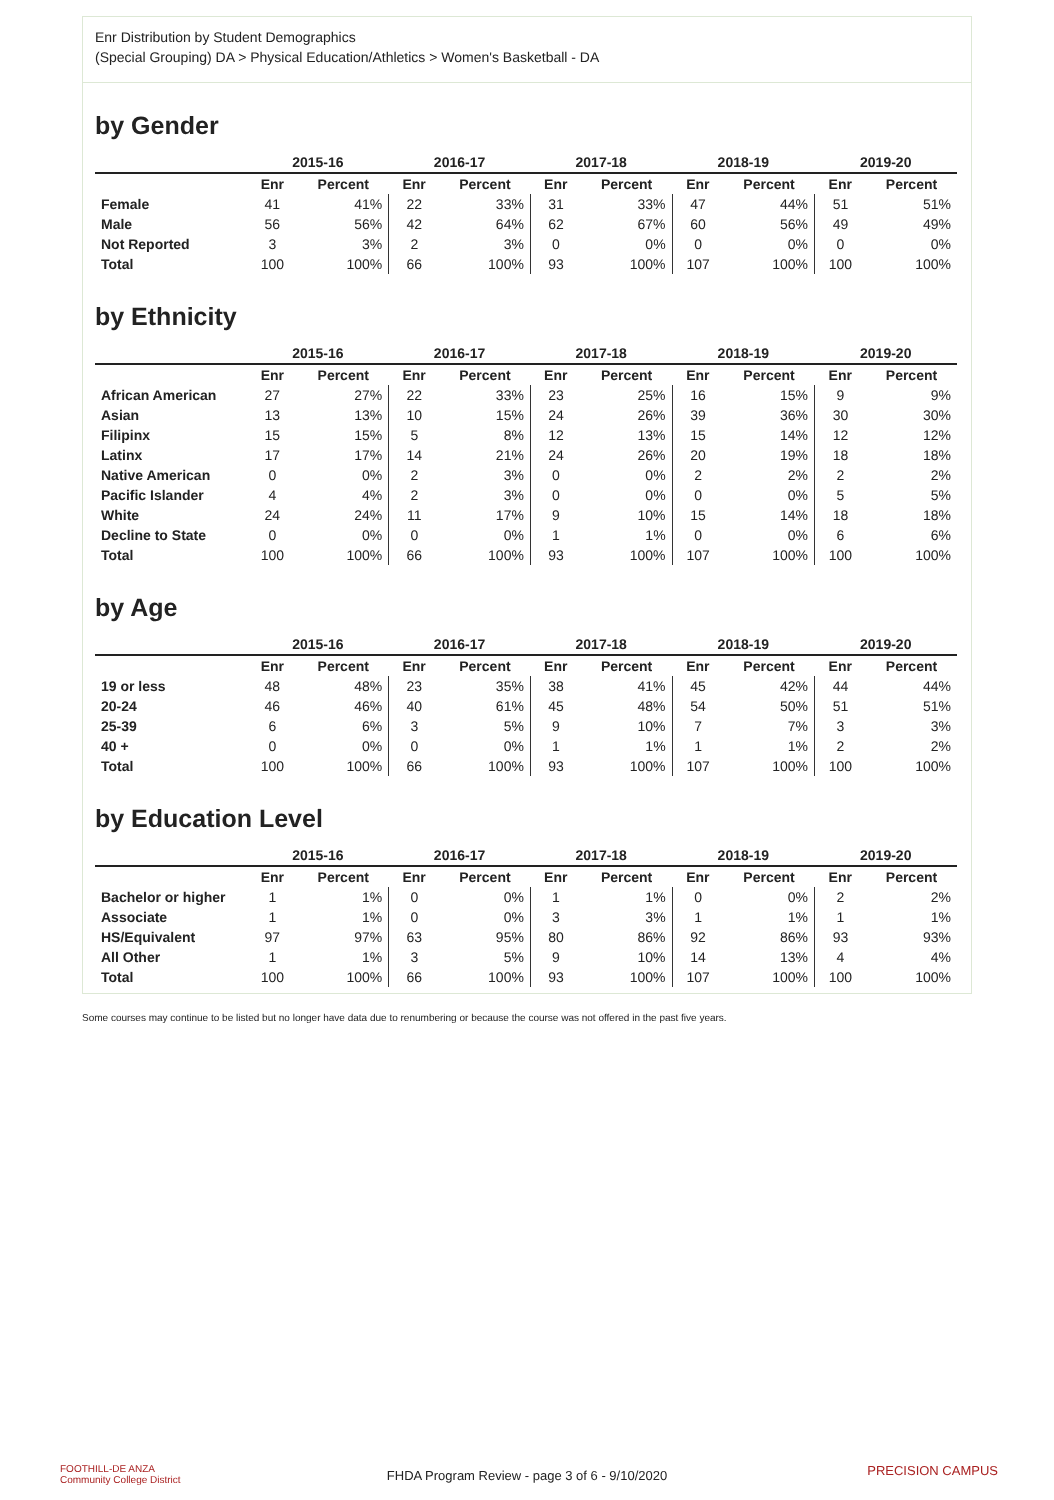Enr Distribution by Student Demographics
(Special Grouping) DA > Physical Education/Athletics > Women's Basketball - DA
by Gender
| | 2015-16 | | 2016-17 | | 2017-18 | | 2018-19 | | 2019-20 | |
| --- | --- | --- | --- | --- | --- | --- | --- | --- | --- | --- |
| | Enr | Percent | Enr | Percent | Enr | Percent | Enr | Percent | Enr | Percent |
| Female | 41 | 41% | 22 | 33% | 31 | 33% | 47 | 44% | 51 | 51% |
| Male | 56 | 56% | 42 | 64% | 62 | 67% | 60 | 56% | 49 | 49% |
| Not Reported | 3 | 3% | 2 | 3% | 0 | 0% | 0 | 0% | 0 | 0% |
| Total | 100 | 100% | 66 | 100% | 93 | 100% | 107 | 100% | 100 | 100% |
by Ethnicity
| | 2015-16 | | 2016-17 | | 2017-18 | | 2018-19 | | 2019-20 | |
| --- | --- | --- | --- | --- | --- | --- | --- | --- | --- | --- |
| | Enr | Percent | Enr | Percent | Enr | Percent | Enr | Percent | Enr | Percent |
| African American | 27 | 27% | 22 | 33% | 23 | 25% | 16 | 15% | 9 | 9% |
| Asian | 13 | 13% | 10 | 15% | 24 | 26% | 39 | 36% | 30 | 30% |
| Filipinx | 15 | 15% | 5 | 8% | 12 | 13% | 15 | 14% | 12 | 12% |
| Latinx | 17 | 17% | 14 | 21% | 24 | 26% | 20 | 19% | 18 | 18% |
| Native American | 0 | 0% | 2 | 3% | 0 | 0% | 2 | 2% | 2 | 2% |
| Pacific Islander | 4 | 4% | 2 | 3% | 0 | 0% | 0 | 0% | 5 | 5% |
| White | 24 | 24% | 11 | 17% | 9 | 10% | 15 | 14% | 18 | 18% |
| Decline to State | 0 | 0% | 0 | 0% | 1 | 1% | 0 | 0% | 6 | 6% |
| Total | 100 | 100% | 66 | 100% | 93 | 100% | 107 | 100% | 100 | 100% |
by Age
| | 2015-16 | | 2016-17 | | 2017-18 | | 2018-19 | | 2019-20 | |
| --- | --- | --- | --- | --- | --- | --- | --- | --- | --- | --- |
| | Enr | Percent | Enr | Percent | Enr | Percent | Enr | Percent | Enr | Percent |
| 19 or less | 48 | 48% | 23 | 35% | 38 | 41% | 45 | 42% | 44 | 44% |
| 20-24 | 46 | 46% | 40 | 61% | 45 | 48% | 54 | 50% | 51 | 51% |
| 25-39 | 6 | 6% | 3 | 5% | 9 | 10% | 7 | 7% | 3 | 3% |
| 40 + | 0 | 0% | 0 | 0% | 1 | 1% | 1 | 1% | 2 | 2% |
| Total | 100 | 100% | 66 | 100% | 93 | 100% | 107 | 100% | 100 | 100% |
by Education Level
| | 2015-16 | | 2016-17 | | 2017-18 | | 2018-19 | | 2019-20 | |
| --- | --- | --- | --- | --- | --- | --- | --- | --- | --- | --- |
| | Enr | Percent | Enr | Percent | Enr | Percent | Enr | Percent | Enr | Percent |
| Bachelor or higher | 1 | 1% | 0 | 0% | 1 | 1% | 0 | 0% | 2 | 2% |
| Associate | 1 | 1% | 0 | 0% | 3 | 3% | 1 | 1% | 1 | 1% |
| HS/Equivalent | 97 | 97% | 63 | 95% | 80 | 86% | 92 | 86% | 93 | 93% |
| All Other | 1 | 1% | 3 | 5% | 9 | 10% | 14 | 13% | 4 | 4% |
| Total | 100 | 100% | 66 | 100% | 93 | 100% | 107 | 100% | 100 | 100% |
Some courses may continue to be listed but no longer have data due to renumbering or because the course was not offered in the past five years.
FOOTHILL-DE ANZA
Community College District
FHDA Program Review - page 3 of 6 - 9/10/2020
PRECISION CAMPUS